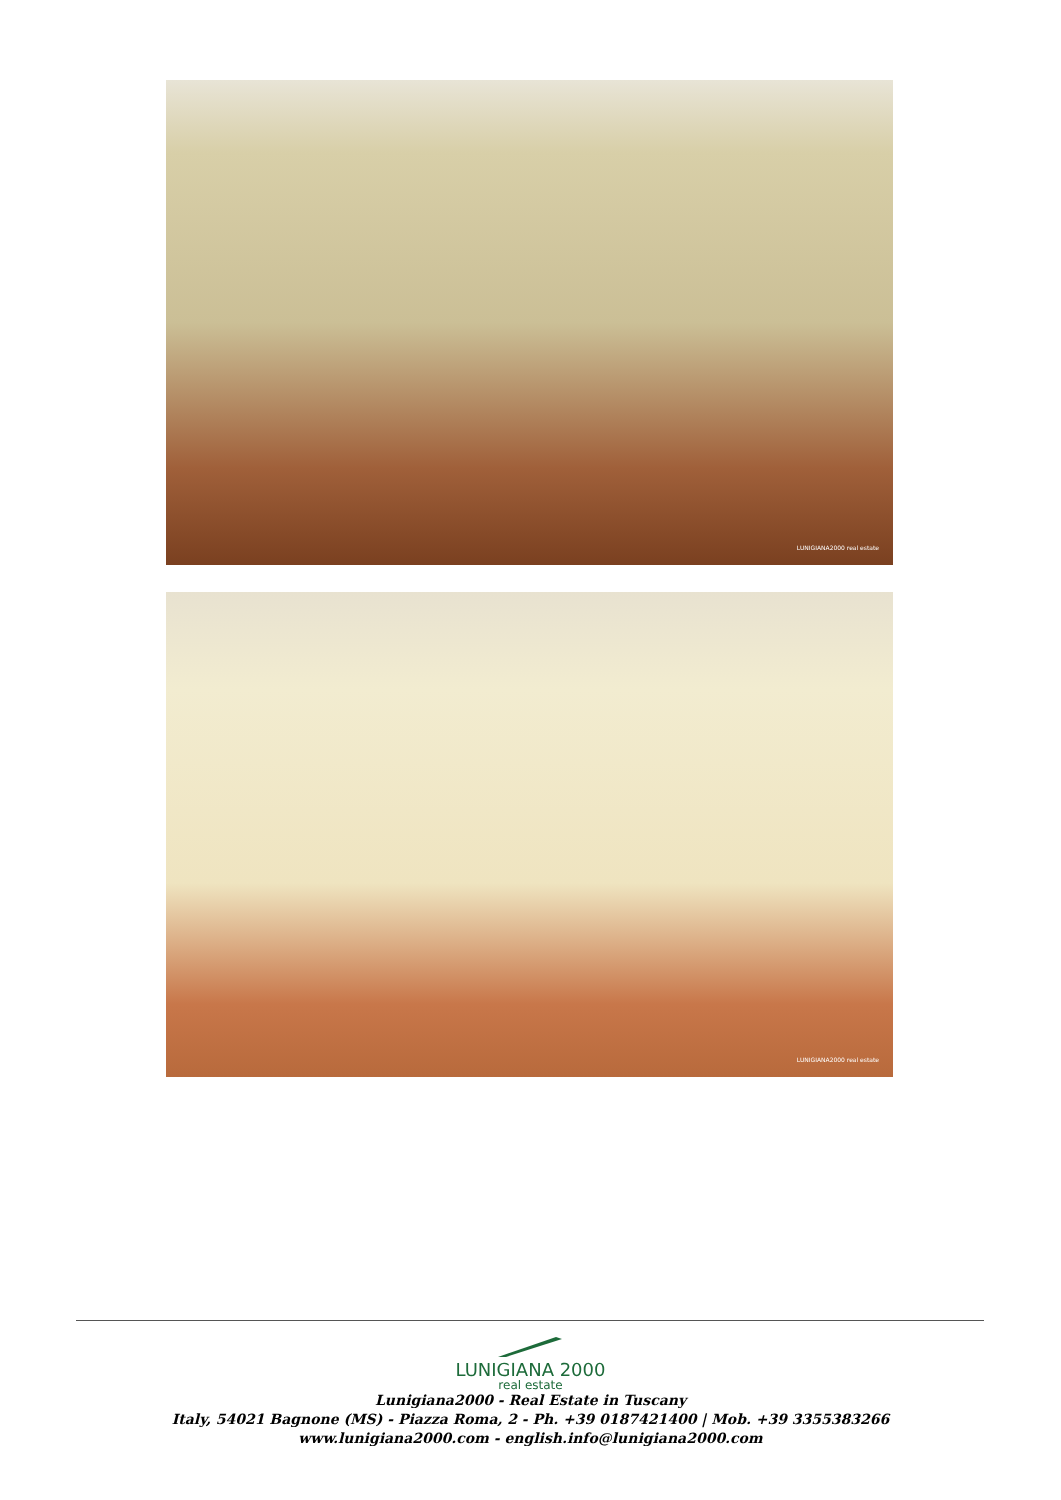LUNIGIANA2000 real estate
LUNIGIANA2000 real estate
LUNIGIANA 2000
real estate
Lunigiana2000 - Real Estate in Tuscany
Italy, 54021 Bagnone (MS) - Piazza Roma, 2 - Ph. +39 0187421400 | Mob. +39 3355383266
www.lunigiana2000.com - english.info@lunigiana2000.com